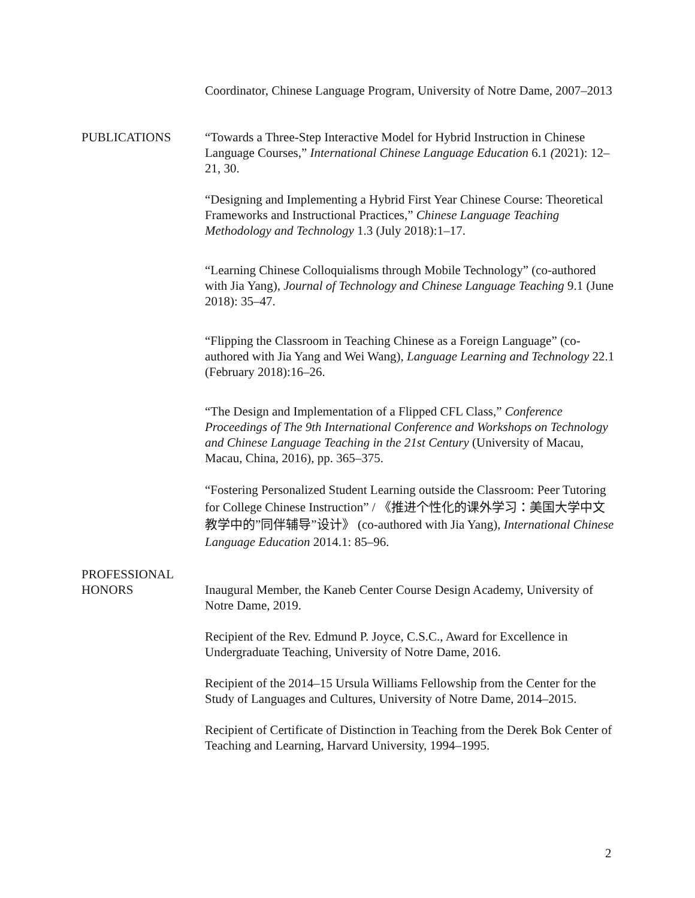Coordinator, Chinese Language Program, University of Notre Dame, 2007–2013
PUBLICATIONS “Towards a Three-Step Interactive Model for Hybrid Instruction in Chinese Language Courses,” International Chinese Language Education 6.1 (2021): 12–21, 30.
“Designing and Implementing a Hybrid First Year Chinese Course: Theoretical Frameworks and Instructional Practices,” Chinese Language Teaching Methodology and Technology 1.3 (July 2018):1–17.
“Learning Chinese Colloquialisms through Mobile Technology” (co-authored with Jia Yang), Journal of Technology and Chinese Language Teaching 9.1 (June 2018): 35–47.
“Flipping the Classroom in Teaching Chinese as a Foreign Language” (co-authored with Jia Yang and Wei Wang), Language Learning and Technology 22.1 (February 2018):16–26.
“The Design and Implementation of a Flipped CFL Class,” Conference Proceedings of The 9th International Conference and Workshops on Technology and Chinese Language Teaching in the 21st Century (University of Macau, Macau, China, 2016), pp. 365–375.
“Fostering Personalized Student Learning outside the Classroom: Peer Tutoring for College Chinese Instruction” / 《推进个性化的课外学习：美国大学中文教学中的”同伴辅导”设计》 (co-authored with Jia Yang), International Chinese Language Education 2014.1: 85–96.
PROFESSIONAL
HONORS
Inaugural Member, the Kaneb Center Course Design Academy, University of Notre Dame, 2019.
Recipient of the Rev. Edmund P. Joyce, C.S.C., Award for Excellence in Undergraduate Teaching, University of Notre Dame, 2016.
Recipient of the 2014–15 Ursula Williams Fellowship from the Center for the Study of Languages and Cultures, University of Notre Dame, 2014–2015.
Recipient of Certificate of Distinction in Teaching from the Derek Bok Center of Teaching and Learning, Harvard University, 1994–1995.
2